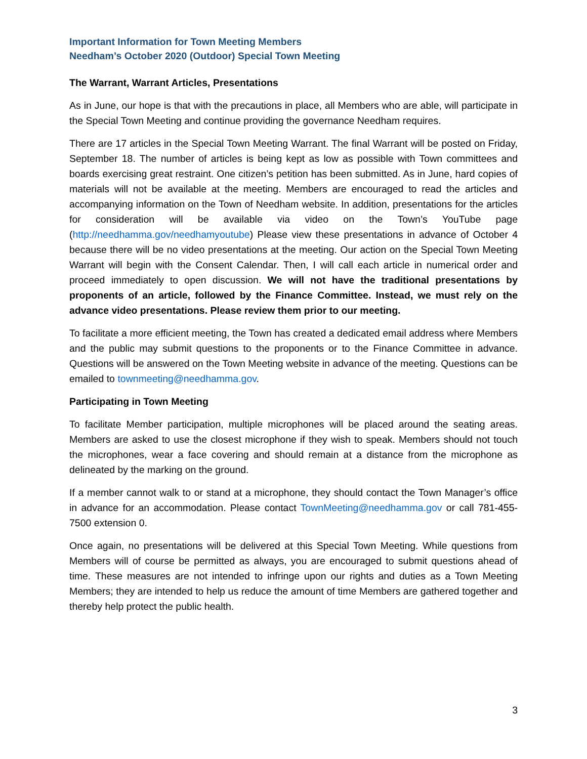Important Information for Town Meeting Members
Needham’s October 2020 (Outdoor) Special Town Meeting
The Warrant, Warrant Articles, Presentations
As in June, our hope is that with the precautions in place, all Members who are able, will participate in the Special Town Meeting and continue providing the governance Needham requires.
There are 17 articles in the Special Town Meeting Warrant. The final Warrant will be posted on Friday, September 18. The number of articles is being kept as low as possible with Town committees and boards exercising great restraint. One citizen’s petition has been submitted. As in June, hard copies of materials will not be available at the meeting. Members are encouraged to read the articles and accompanying information on the Town of Needham website. In addition, presentations for the articles for consideration will be available via video on the Town’s YouTube page (http://needhamma.gov/needhamyoutube) Please view these presentations in advance of October 4 because there will be no video presentations at the meeting. Our action on the Special Town Meeting Warrant will begin with the Consent Calendar. Then, I will call each article in numerical order and proceed immediately to open discussion. We will not have the traditional presentations by proponents of an article, followed by the Finance Committee. Instead, we must rely on the advance video presentations. Please review them prior to our meeting.
To facilitate a more efficient meeting, the Town has created a dedicated email address where Members and the public may submit questions to the proponents or to the Finance Committee in advance. Questions will be answered on the Town Meeting website in advance of the meeting. Questions can be emailed to townmeeting@needhamma.gov.
Participating in Town Meeting
To facilitate Member participation, multiple microphones will be placed around the seating areas. Members are asked to use the closest microphone if they wish to speak. Members should not touch the microphones, wear a face covering and should remain at a distance from the microphone as delineated by the marking on the ground.
If a member cannot walk to or stand at a microphone, they should contact the Town Manager’s office in advance for an accommodation. Please contact TownMeeting@needhamma.gov or call 781-455-7500 extension 0.
Once again, no presentations will be delivered at this Special Town Meeting. While questions from Members will of course be permitted as always, you are encouraged to submit questions ahead of time. These measures are not intended to infringe upon our rights and duties as a Town Meeting Members; they are intended to help us reduce the amount of time Members are gathered together and thereby help protect the public health.
3